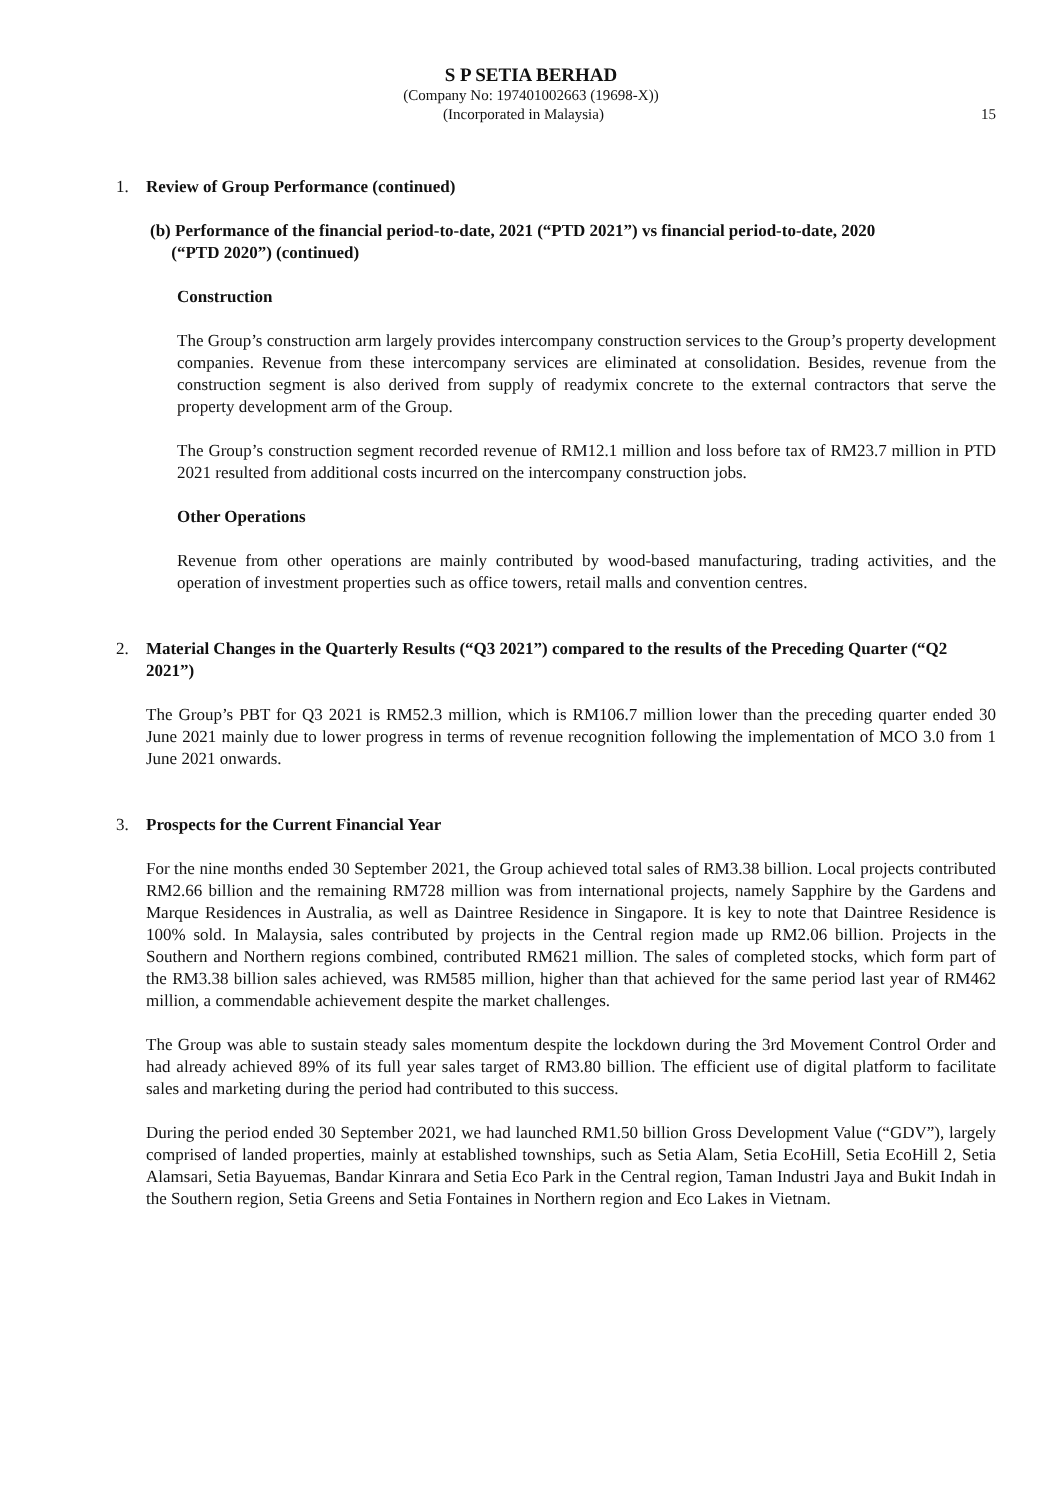S P SETIA BERHAD
(Company No: 197401002663 (19698-X))
(Incorporated in Malaysia) 15
1. Review of Group Performance (continued)
(b) Performance of the financial period-to-date, 2021 (“PTD 2021”) vs financial period-to-date, 2020
(“PTD 2020”) (continued)
Construction
The Group’s construction arm largely provides intercompany construction services to the Group’s property development companies. Revenue from these intercompany services are eliminated at consolidation. Besides, revenue from the construction segment is also derived from supply of readymix concrete to the external contractors that serve the property development arm of the Group.
The Group’s construction segment recorded revenue of RM12.1 million and loss before tax of RM23.7 million in PTD 2021 resulted from additional costs incurred on the intercompany construction jobs.
Other Operations
Revenue from other operations are mainly contributed by wood-based manufacturing, trading activities, and the operation of investment properties such as office towers, retail malls and convention centres.
2. Material Changes in the Quarterly Results (“Q3 2021”) compared to the results of the Preceding Quarter (“Q2 2021”)
The Group’s PBT for Q3 2021 is RM52.3 million, which is RM106.7 million lower than the preceding quarter ended 30 June 2021 mainly due to lower progress in terms of revenue recognition following the implementation of MCO 3.0 from 1 June 2021 onwards.
3. Prospects for the Current Financial Year
For the nine months ended 30 September 2021, the Group achieved total sales of RM3.38 billion. Local projects contributed RM2.66 billion and the remaining RM728 million was from international projects, namely Sapphire by the Gardens and Marque Residences in Australia, as well as Daintree Residence in Singapore. It is key to note that Daintree Residence is 100% sold. In Malaysia, sales contributed by projects in the Central region made up RM2.06 billion. Projects in the Southern and Northern regions combined, contributed RM621 million. The sales of completed stocks, which form part of the RM3.38 billion sales achieved, was RM585 million, higher than that achieved for the same period last year of RM462 million, a commendable achievement despite the market challenges.
The Group was able to sustain steady sales momentum despite the lockdown during the 3rd Movement Control Order and had already achieved 89% of its full year sales target of RM3.80 billion. The efficient use of digital platform to facilitate sales and marketing during the period had contributed to this success.
During the period ended 30 September 2021, we had launched RM1.50 billion Gross Development Value (“GDV”), largely comprised of landed properties, mainly at established townships, such as Setia Alam, Setia EcoHill, Setia EcoHill 2, Setia Alamsari, Setia Bayuemas, Bandar Kinrara and Setia Eco Park in the Central region, Taman Industri Jaya and Bukit Indah in the Southern region, Setia Greens and Setia Fontaines in Northern region and Eco Lakes in Vietnam.